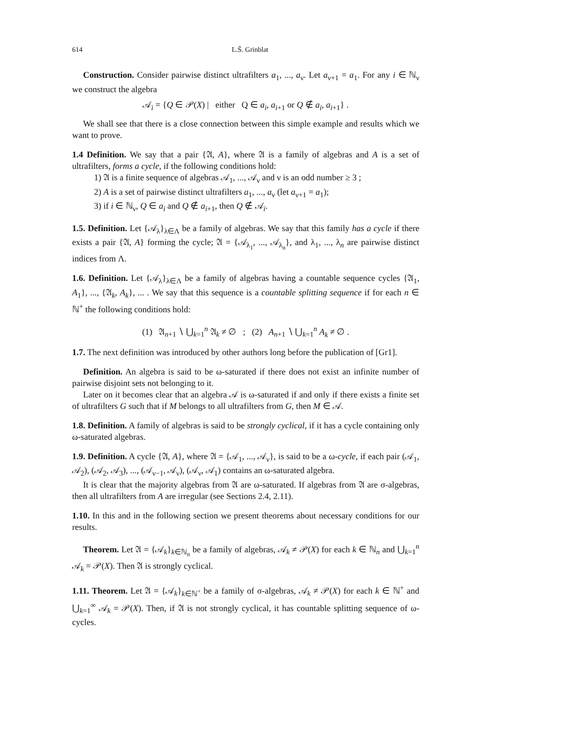614 L.Š. Grinblat
Construction. Consider pairwise distinct ultrafilters a<sub>1</sub>, ..., a<sub>ν</sub>. Let a<sub>ν+1</sub> = a<sub>1</sub>. For any i ∈ ℕ<sub>ν</sub> we construct the algebra
𝒜<sub>i</sub> = {Q ∈ 𝒫(X) | either Q ∈ a<sub>i</sub>, a<sub>i+1</sub> or Q ∉ a<sub>i</sub>, a<sub>i+1</sub>} .
We shall see that there is a close connection between this simple example and results which we want to prove.
1.4 Definition. We say that a pair {𝔄, A}, where 𝔄 is a family of algebras and A is a set of ultrafilters, forms a cycle, if the following conditions hold:
1) 𝔄 is a finite sequence of algebras 𝒜<sub>1</sub>, ..., 𝒜<sub>ν</sub> and ν is an odd number ≥ 3 ;
2) A is a set of pairwise distinct ultrafilters a<sub>1</sub>, ..., a<sub>ν</sub> (let a<sub>ν+1</sub> = a<sub>1</sub>);
3) if i ∈ ℕ<sub>ν</sub>, Q ∈ a<sub>i</sub> and Q ∉ a<sub>i+1</sub>, then Q ∉ 𝒜<sub>i</sub>.
1.5. Definition. Let {𝒜<sub>λ</sub>}<sub>λ∈Λ</sub> be a family of algebras. We say that this family has a cycle if there exists a pair {𝔄, A} forming the cycle; 𝔄 = {𝒜<sub>λ<sub>1</sub></sub>, ..., 𝒜<sub>λ<sub>n</sub></sub>}, and λ<sub>1</sub>, ..., λ<sub>n</sub> are pairwise distinct indices from Λ.
1.6. Definition. Let {𝒜<sub>λ</sub>}<sub>λ∈Λ</sub> be a family of algebras having a countable sequence cycles {𝔄<sub>1</sub>, A<sub>1</sub>}, ..., {𝔄<sub>k</sub>, A<sub>k</sub>}, ... . We say that this sequence is a countable splitting sequence if for each n ∈ ℕ<sup>+</sup> the following conditions hold:
(1) 𝔄<sub>n+1</sub> ∖ ⋃<sub>k=1</sub><sup>n</sup> 𝔄<sub>k</sub> ≠ ∅ ; (2) A<sub>n+1</sub> ∖ ⋃<sub>k=1</sub><sup>n</sup> A<sub>k</sub> ≠ ∅ .
1.7. The next definition was introduced by other authors long before the publication of [Gr1].
Definition. An algebra is said to be ω-saturated if there does not exist an infinite number of pairwise disjoint sets not belonging to it.
Later on it becomes clear that an algebra 𝒜 is ω-saturated if and only if there exists a finite set of ultrafilters G such that if M belongs to all ultrafilters from G, then M ∈ 𝒜.
1.8. Definition. A family of algebras is said to be strongly cyclical, if it has a cycle containing only ω-saturated algebras.
1.9. Definition. A cycle {𝔄, A}, where 𝔄 = {𝒜<sub>1</sub>, ..., 𝒜<sub>ν</sub>}, is said to be a ω-cycle, if each pair (𝒜<sub>1</sub>, 𝒜<sub>2</sub>), (𝒜<sub>2</sub>, 𝒜<sub>3</sub>), ..., (𝒜<sub>ν−1</sub>, 𝒜<sub>ν</sub>), (𝒜<sub>ν</sub>, 𝒜<sub>1</sub>) contains an ω-saturated algebra.
It is clear that the majority algebras from 𝔄 are ω-saturated. If algebras from 𝔄 are σ-algebras, then all ultrafilters from A are irregular (see Sections 2.4, 2.11).
1.10. In this and in the following section we present theorems about necessary conditions for our results.
Theorem. Let 𝔄 = {𝒜<sub>k</sub>}<sub>k∈ℕ<sub>n</sub></sub> be a family of algebras, 𝒜<sub>k</sub> ≠ 𝒫(X) for each k ∈ ℕ<sub>n</sub> and ⋃<sub>k=1</sub><sup>n</sup> 𝒜<sub>k</sub> = 𝒫(X). Then 𝔄 is strongly cyclical.
1.11. Theorem. Let 𝔄 = {𝒜<sub>k</sub>}<sub>k∈ℕ<sup>+</sup></sub> be a family of σ-algebras, 𝒜<sub>k</sub> ≠ 𝒫(X) for each k ∈ ℕ<sup>+</sup> and ⋃<sub>k=1</sub><sup>∞</sup> 𝒜<sub>k</sub> = 𝒫(X). Then, if 𝔄 is not strongly cyclical, it has countable splitting sequence of ω-cycles.